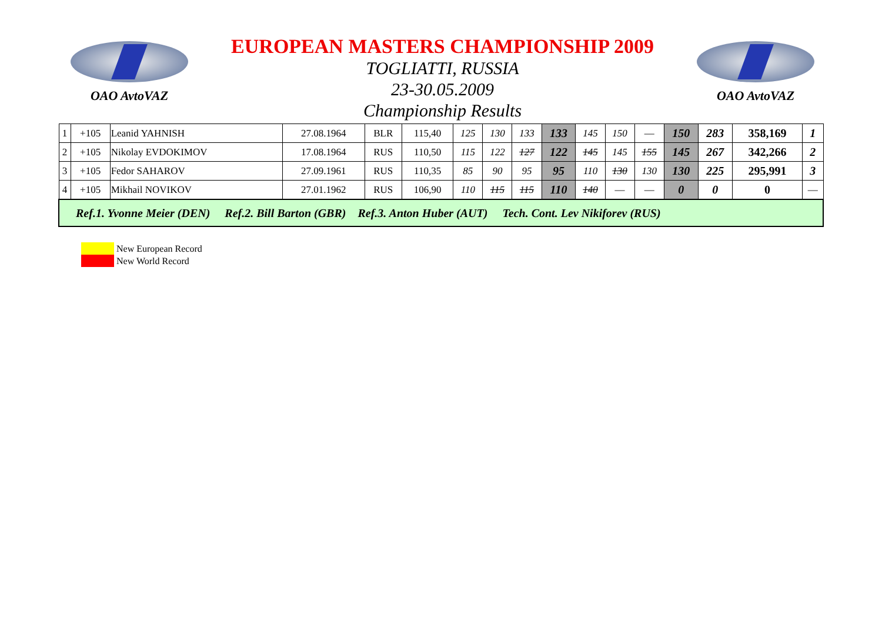OAO AvtoVAZ
EUROPEAN MASTERS CHAMPIONSHIP 2009
TOGLIATTI, RUSSIA
23-30.05.2009
Championship Results
OAO AvtoVAZ
| 1 | +105 | Leanid YAHNISH | 27.08.1964 | BLR | 115,40 | 125 | 130 | 133 | 133 | 145 | 150 | — | 150 | 283 | 358,169 | 1 |
| 2 | +105 | Nikolay EVDOKIMOV | 17.08.1964 | RUS | 110,50 | 115 | 122 | 127 | 122 | 145 | 145 | 155 | 145 | 267 | 342,266 | 2 |
| 3 | +105 | Fedor SAHAROV | 27.09.1961 | RUS | 110,35 | 85 | 90 | 95 | 95 | 110 | 130 | 130 | 130 | 225 | 295,991 | 3 |
| 4 | +105 | Mikhail NOVIKOV | 27.01.1962 | RUS | 106,90 | 110 | 115 | 115 | 110 | 140 | — | — | 0 | 0 | 0 | — |
| Ref.1. Yvonne Meier (DEN) Ref.2. Bill Barton (GBR) Ref.3. Anton Huber (AUT) Tech. Cont. Lev Nikiforev (RUS) | | | | | | | | | | | | | | | | |
New European Record
New World Record